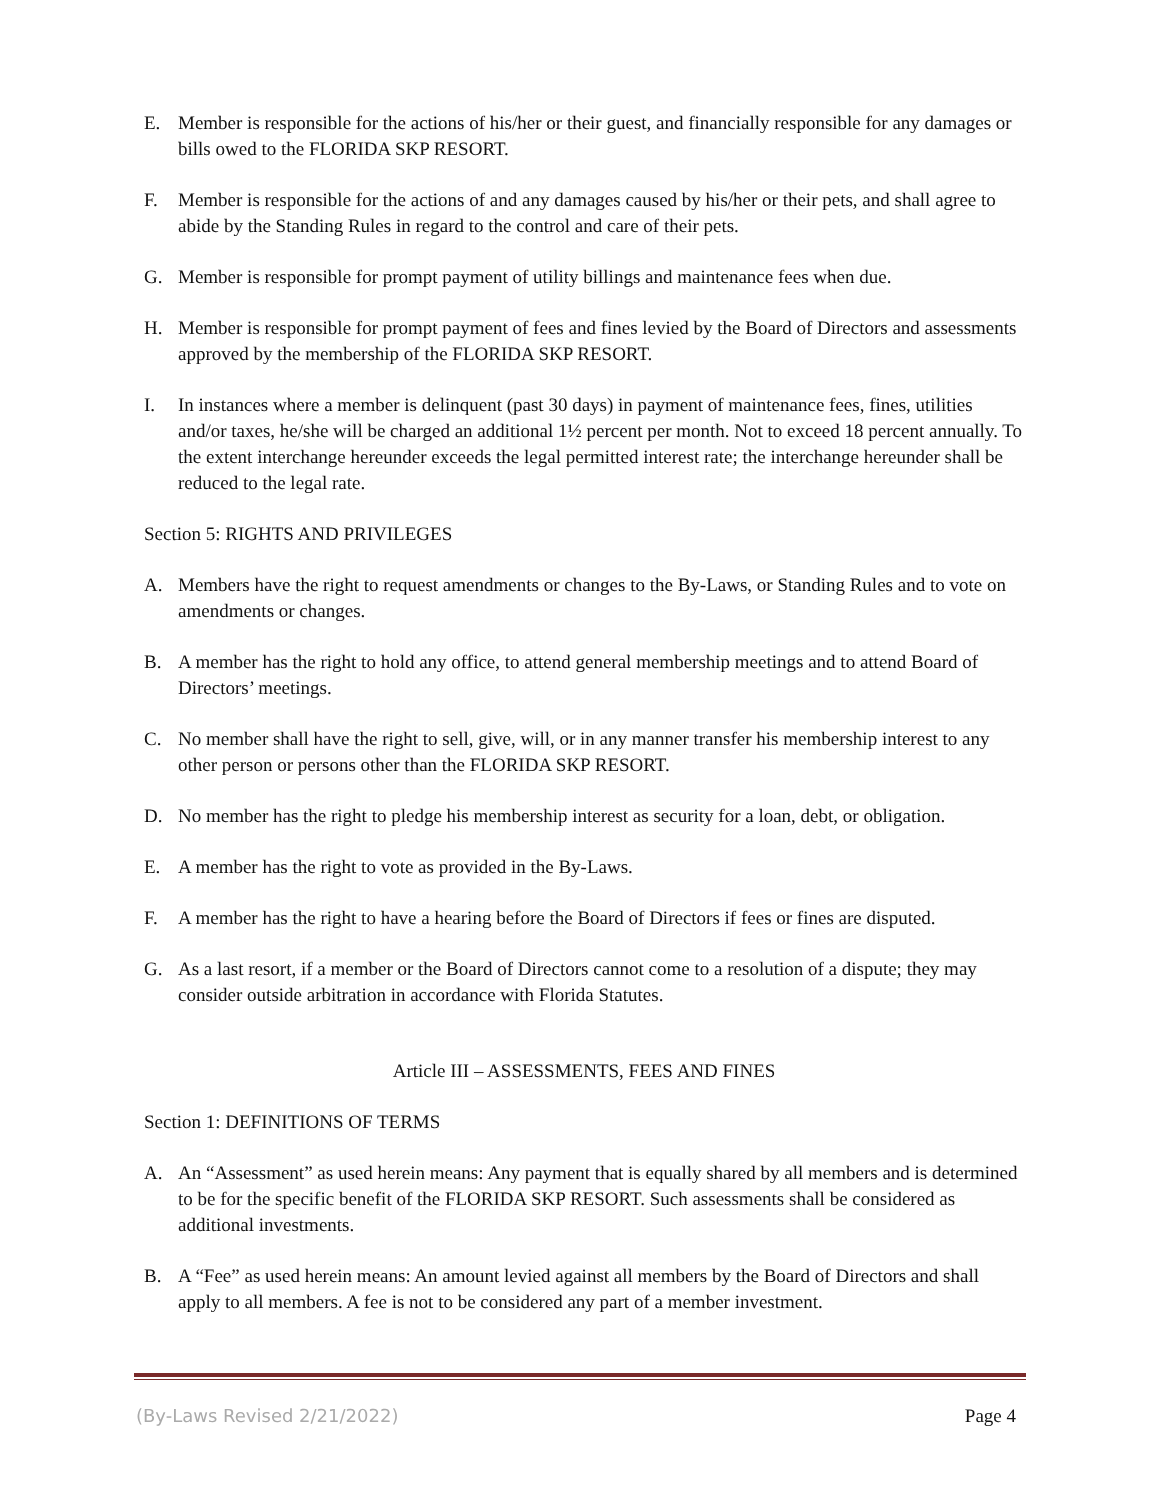E. Member is responsible for the actions of his/her or their guest, and financially responsible for any damages or bills owed to the FLORIDA SKP RESORT.
F. Member is responsible for the actions of and any damages caused by his/her or their pets, and shall agree to abide by the Standing Rules in regard to the control and care of their pets.
G. Member is responsible for prompt payment of utility billings and maintenance fees when due.
H. Member is responsible for prompt payment of fees and fines levied by the Board of Directors and assessments approved by the membership of the FLORIDA SKP RESORT.
I. In instances where a member is delinquent (past 30 days) in payment of maintenance fees, fines, utilities and/or taxes, he/she will be charged an additional 1½ percent per month. Not to exceed 18 percent annually. To the extent interchange hereunder exceeds the legal permitted interest rate; the interchange hereunder shall be reduced to the legal rate.
Section 5: RIGHTS AND PRIVILEGES
A. Members have the right to request amendments or changes to the By-Laws, or Standing Rules and to vote on amendments or changes.
B. A member has the right to hold any office, to attend general membership meetings and to attend Board of Directors’ meetings.
C. No member shall have the right to sell, give, will, or in any manner transfer his membership interest to any other person or persons other than the FLORIDA SKP RESORT.
D. No member has the right to pledge his membership interest as security for a loan, debt, or obligation.
E. A member has the right to vote as provided in the By-Laws.
F. A member has the right to have a hearing before the Board of Directors if fees or fines are disputed.
G. As a last resort, if a member or the Board of Directors cannot come to a resolution of a dispute; they may consider outside arbitration in accordance with Florida Statutes.
Article III – ASSESSMENTS, FEES AND FINES
Section 1: DEFINITIONS OF TERMS
A. An “Assessment” as used herein means: Any payment that is equally shared by all members and is determined to be for the specific benefit of the FLORIDA SKP RESORT. Such assessments shall be considered as additional investments.
B. A “Fee” as used herein means: An amount levied against all members by the Board of Directors and shall apply to all members. A fee is not to be considered any part of a member investment.
(By-Laws Revised 2/21/2022) Page 4